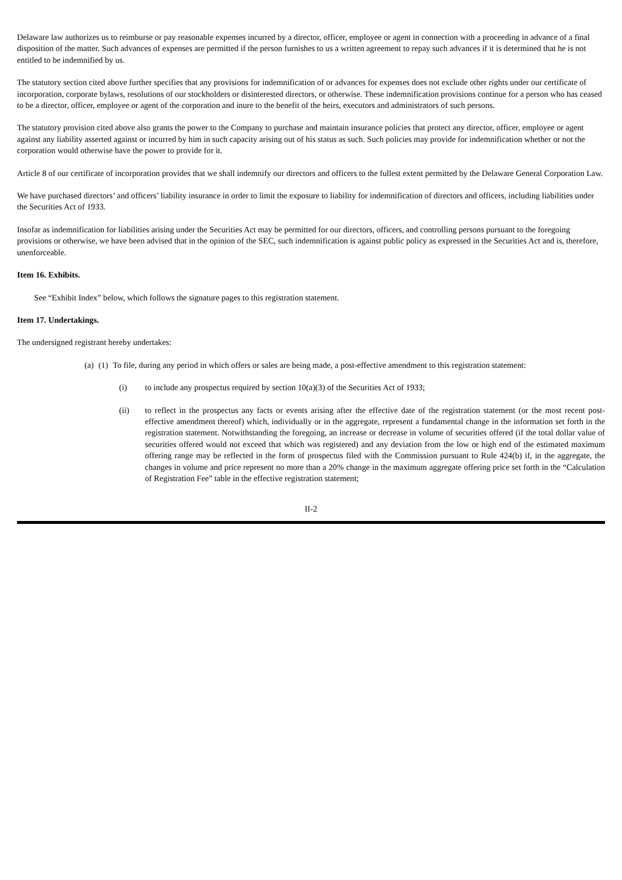Delaware law authorizes us to reimburse or pay reasonable expenses incurred by a director, officer, employee or agent in connection with a proceeding in advance of a final disposition of the matter. Such advances of expenses are permitted if the person furnishes to us a written agreement to repay such advances if it is determined that he is not entitled to be indemnified by us.
The statutory section cited above further specifies that any provisions for indemnification of or advances for expenses does not exclude other rights under our certificate of incorporation, corporate bylaws, resolutions of our stockholders or disinterested directors, or otherwise. These indemnification provisions continue for a person who has ceased to be a director, officer, employee or agent of the corporation and inure to the benefit of the heirs, executors and administrators of such persons.
The statutory provision cited above also grants the power to the Company to purchase and maintain insurance policies that protect any director, officer, employee or agent against any liability asserted against or incurred by him in such capacity arising out of his status as such. Such policies may provide for indemnification whether or not the corporation would otherwise have the power to provide for it.
Article 8 of our certificate of incorporation provides that we shall indemnify our directors and officers to the fullest extent permitted by the Delaware General Corporation Law.
We have purchased directors’ and officers’ liability insurance in order to limit the exposure to liability for indemnification of directors and officers, including liabilities under the Securities Act of 1933.
Insofar as indemnification for liabilities arising under the Securities Act may be permitted for our directors, officers, and controlling persons pursuant to the foregoing provisions or otherwise, we have been advised that in the opinion of the SEC, such indemnification is against public policy as expressed in the Securities Act and is, therefore, unenforceable.
Item 16. Exhibits.
See “Exhibit Index” below, which follows the signature pages to this registration statement.
Item 17. Undertakings.
The undersigned registrant hereby undertakes:
(a) (1) To file, during any period in which offers or sales are being made, a post-effective amendment to this registration statement:
(i) to include any prospectus required by section 10(a)(3) of the Securities Act of 1933;
(ii) to reflect in the prospectus any facts or events arising after the effective date of the registration statement (or the most recent post-effective amendment thereof) which, individually or in the aggregate, represent a fundamental change in the information set forth in the registration statement. Notwithstanding the foregoing, an increase or decrease in volume of securities offered (if the total dollar value of securities offered would not exceed that which was registered) and any deviation from the low or high end of the estimated maximum offering range may be reflected in the form of prospectus filed with the Commission pursuant to Rule 424(b) if, in the aggregate, the changes in volume and price represent no more than a 20% change in the maximum aggregate offering price set forth in the “Calculation of Registration Fee” table in the effective registration statement;
II-2